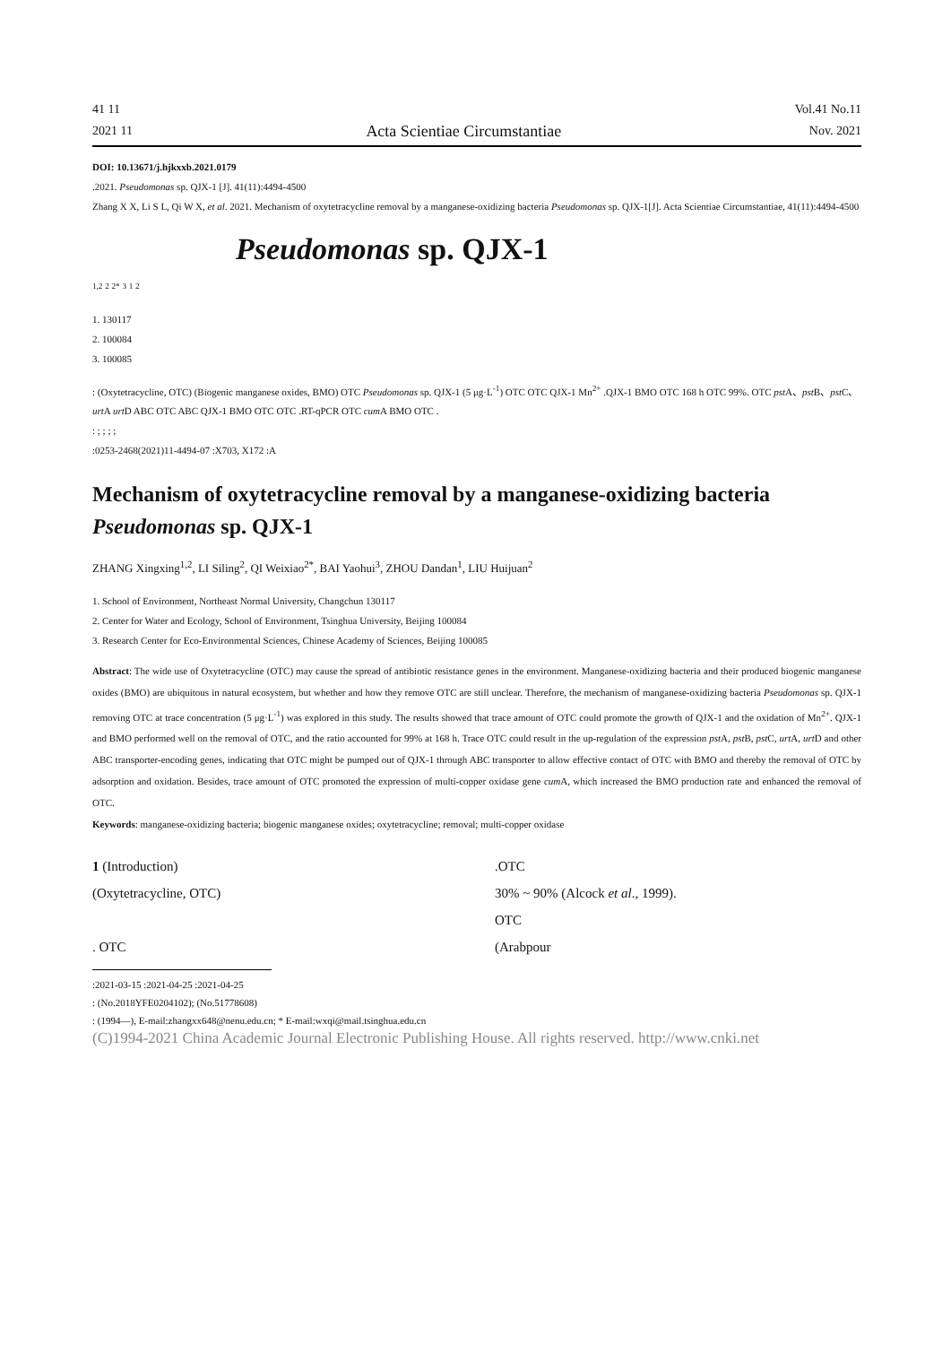41 11
2021 11
Acta Scientiae Circumstantiae
Vol.41 No.11
Nov. 2021
DOI: 10.13671/j.hjkxxb.2021.0179
.2021. Pseudomonas sp. QJX-1 [J]. 41(11):4494-4500
Zhang X X, Li S L, Qi W X, et al. 2021. Mechanism of oxytetracycline removal by a manganese-oxidizing bacteria Pseudomonas sp. QJX-1[J]. Acta Scientiae Circumstantiae, 41(11):4494-4500
Pseudomonas sp. QJX-1
<sup>1,2</sup> <sup>2</sup> <sup>2*</sup> <sup>3</sup> <sup>1</sup> <sup>2</sup>
1. 130117
2. 100084
3. 100085
: (Oxytetracycline, OTC) (Biogenic manganese oxides, BMO) OTC Pseudomonas sp. QJX-1 (5 μg·L<sup>-1</sup>) OTC OTC QJX-1 Mn<sup>2+</sup> .QJX-1 BMO OTC 168 h OTC 99%. OTC pst A、pst B、pst C、urt A urt D ABC OTC ABC QJX-1 BMO OTC OTC .RT-qPCR OTC cum A BMO OTC .
: ; ; ; ;
:0253-2468(2021)11-4494-07 :X703, X172 :A
Mechanism of oxytetracycline removal by a manganese-oxidizing bacteria Pseudomonas sp. QJX-1
ZHANG Xingxing<sup>1,2</sup>, LI Siling<sup>2</sup>, QI Weixiao<sup>2*</sup>, BAI Yaohui<sup>3</sup>, ZHOU Dandan<sup>1</sup>, LIU Huijuan<sup>2</sup>
1. School of Environment, Northeast Normal University, Changchun 130117
2. Center for Water and Ecology, School of Environment, Tsinghua University, Beijing 100084
3. Research Center for Eco-Environmental Sciences, Chinese Academy of Sciences, Beijing 100085
Abstract: The wide use of Oxytetracycline (OTC) may cause the spread of antibiotic resistance genes in the environment. Manganese-oxidizing bacteria and their produced biogenic manganese oxides (BMO) are ubiquitous in natural ecosystem, but whether and how they remove OTC are still unclear. Therefore, the mechanism of manganese-oxidizing bacteria Pseudomonas sp. QJX-1 removing OTC at trace concentration (5 μg·L<sup>-1</sup>) was explored in this study. The results showed that trace amount of OTC could promote the growth of QJX-1 and the oxidation of Mn<sup>2+</sup>. QJX-1 and BMO performed well on the removal of OTC, and the ratio accounted for 99% at 168 h. Trace OTC could result in the up-regulation of the expression pst A, pst B, pst C, urt A, urt D and other ABC transporter-encoding genes, indicating that OTC might be pumped out of QJX-1 through ABC transporter to allow effective contact of OTC with BMO and thereby the removal of OTC by adsorption and oxidation. Besides, trace amount of OTC promoted the expression of multi-copper oxidase gene cum A, which increased the BMO production rate and enhanced the removal of OTC.
Keywords: manganese-oxidizing bacteria; biogenic manganese oxides; oxytetracycline; removal; multi-copper oxidase
1 (Introduction)
(Oxytetracycline, OTC)
. OTC
.OTC
30% ~ 90% (Alcock et al., 1999).
OTC
(Arabpour
:2021-03-15 :2021-04-25 :2021-04-25
: (No.2018YFE0204102); (No.51778608)
: (1994—), E-mail:zhangxx648@nenu.edu.cn; * E-mail:wxqi@mail.tsinghua.edu.cn
(C)1994-2021 China Academic Journal Electronic Publishing House. All rights reserved. http://www.cnki.net